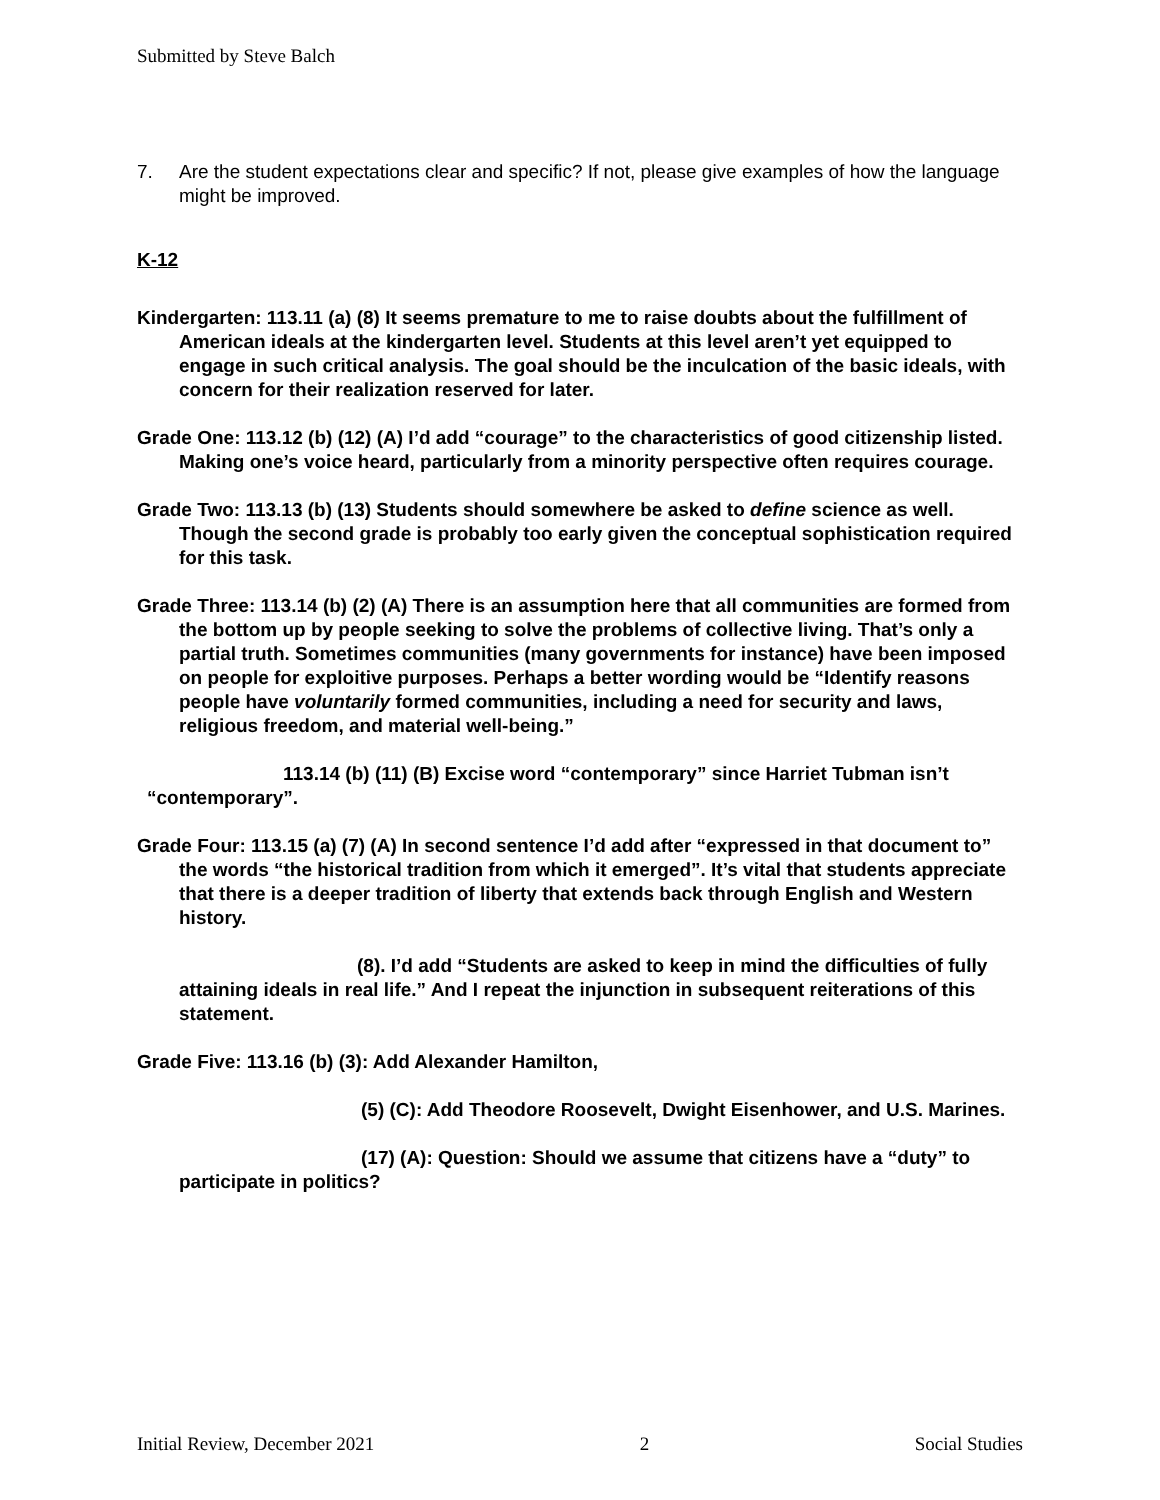Submitted by Steve Balch
7. Are the student expectations clear and specific? If not, please give examples of how the language might be improved.
K-12
Kindergarten: 113.11 (a) (8) It seems premature to me to raise doubts about the fulfillment of American ideals at the kindergarten level. Students at this level aren’t yet equipped to engage in such critical analysis. The goal should be the inculcation of the basic ideals, with concern for their realization reserved for later.
Grade One: 113.12 (b) (12) (A) I’d add “courage” to the characteristics of good citizenship listed. Making one’s voice heard, particularly from a minority perspective often requires courage.
Grade Two: 113.13 (b) (13) Students should somewhere be asked to define science as well. Though the second grade is probably too early given the conceptual sophistication required for this task.
Grade Three: 113.14 (b) (2) (A) There is an assumption here that all communities are formed from the bottom up by people seeking to solve the problems of collective living. That’s only a partial truth. Sometimes communities (many governments for instance) have been imposed on people for exploitive purposes. Perhaps a better wording would be “Identify reasons people have voluntarily formed communities, including a need for security and laws, religious freedom, and material well-being.”
113.14 (b) (11) (B) Excise word “contemporary” since Harriet Tubman isn’t “contemporary”.
Grade Four: 113.15 (a) (7) (A) In second sentence I’d add after “expressed in that document to” the words “the historical tradition from which it emerged”. It’s vital that students appreciate that there is a deeper tradition of liberty that extends back through English and Western history.
(8). I’d add “Students are asked to keep in mind the difficulties of fully attaining ideals in real life.” And I repeat the injunction in subsequent reiterations of this statement.
Grade Five: 113.16 (b) (3): Add Alexander Hamilton,
(5) (C): Add Theodore Roosevelt, Dwight Eisenhower, and U.S. Marines.
(17) (A): Question: Should we assume that citizens have a “duty” to participate in politics?
Initial Review, December 2021 2 Social Studies